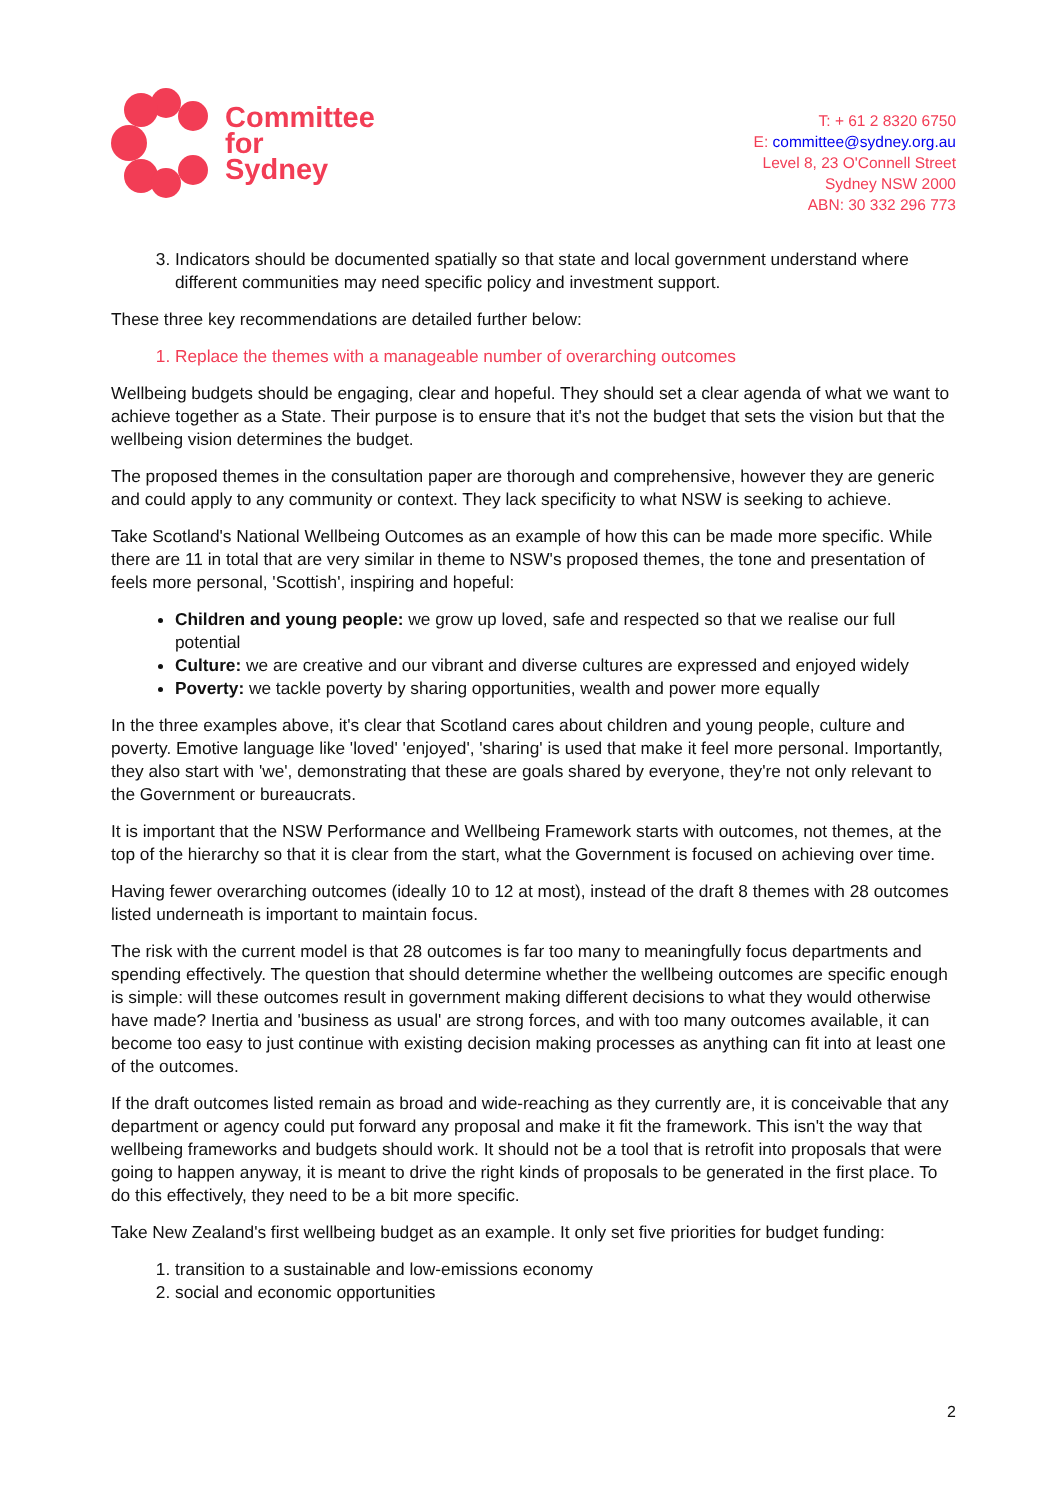Committee
for
Sydney
T: + 61 2 8320 6750
E: committee@sydney.org.au
Level 8, 23 O'Connell Street
Sydney NSW 2000
ABN: 30 332 296 773
3. Indicators should be documented spatially so that state and local government understand where different communities may need specific policy and investment support.
These three key recommendations are detailed further below:
1. Replace the themes with a manageable number of overarching outcomes
Wellbeing budgets should be engaging, clear and hopeful. They should set a clear agenda of what we want to achieve together as a State. Their purpose is to ensure that it's not the budget that sets the vision but that the wellbeing vision determines the budget.
The proposed themes in the consultation paper are thorough and comprehensive, however they are generic and could apply to any community or context. They lack specificity to what NSW is seeking to achieve.
Take Scotland's National Wellbeing Outcomes as an example of how this can be made more specific. While there are 11 in total that are very similar in theme to NSW's proposed themes, the tone and presentation of feels more personal, 'Scottish', inspiring and hopeful:
Children and young people: we grow up loved, safe and respected so that we realise our full potential
Culture: we are creative and our vibrant and diverse cultures are expressed and enjoyed widely
Poverty: we tackle poverty by sharing opportunities, wealth and power more equally
In the three examples above, it's clear that Scotland cares about children and young people, culture and poverty. Emotive language like 'loved' 'enjoyed', 'sharing' is used that make it feel more personal. Importantly, they also start with 'we', demonstrating that these are goals shared by everyone, they're not only relevant to the Government or bureaucrats.
It is important that the NSW Performance and Wellbeing Framework starts with outcomes, not themes, at the top of the hierarchy so that it is clear from the start, what the Government is focused on achieving over time.
Having fewer overarching outcomes (ideally 10 to 12 at most), instead of the draft 8 themes with 28 outcomes listed underneath is important to maintain focus.
The risk with the current model is that 28 outcomes is far too many to meaningfully focus departments and spending effectively. The question that should determine whether the wellbeing outcomes are specific enough is simple: will these outcomes result in government making different decisions to what they would otherwise have made? Inertia and 'business as usual' are strong forces, and with too many outcomes available, it can become too easy to just continue with existing decision making processes as anything can fit into at least one of the outcomes.
If the draft outcomes listed remain as broad and wide-reaching as they currently are, it is conceivable that any department or agency could put forward any proposal and make it fit the framework. This isn't the way that wellbeing frameworks and budgets should work. It should not be a tool that is retrofit into proposals that were going to happen anyway, it is meant to drive the right kinds of proposals to be generated in the first place. To do this effectively, they need to be a bit more specific.
Take New Zealand's first wellbeing budget as an example. It only set five priorities for budget funding:
1. transition to a sustainable and low-emissions economy
2. social and economic opportunities
2